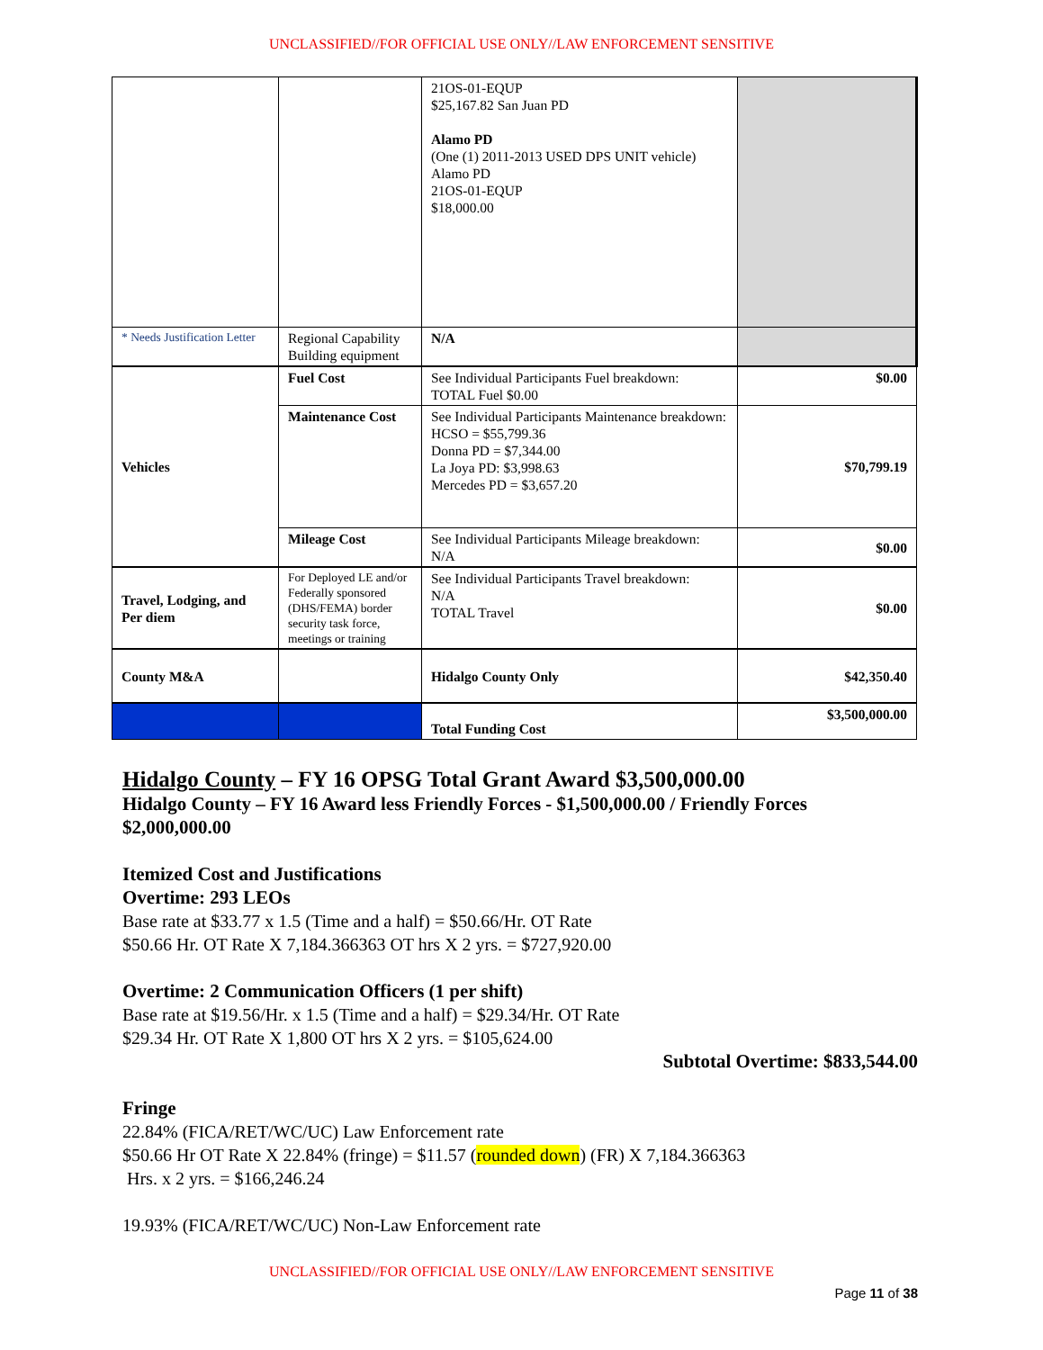UNCLASSIFIED//FOR OFFICIAL USE ONLY//LAW ENFORCEMENT SENSITIVE
| | | 21OS-01-EQUP $25,167.82 San Juan PD Alamo PD (One (1) 2011-2013 USED DPS UNIT vehicle) Alamo PD 21OS-01-EQUP $18,000.00 | |
| * Needs Justification Letter | Regional Capability Building equipment | N/A | |
| Vehicles | Fuel Cost | See Individual Participants Fuel breakdown: TOTAL Fuel $0.00 | $0.00 |
| | Maintenance Cost | See Individual Participants Maintenance breakdown: HCSO = $55,799.36 Donna PD = $7,344.00 La Joya PD: $3,998.63 Mercedes PD = $3,657.20 | $70,799.19 |
| | Mileage Cost | See Individual Participants Mileage breakdown: N/A | $0.00 |
| Travel, Lodging, and Per diem | For Deployed LE and/or Federally sponsored (DHS/FEMA) border security task force, meetings or training | See Individual Participants Travel breakdown: N/A TOTAL Travel | $0.00 |
| County M&A | | Hidalgo County Only | $42,350.40 |
| | | Total Funding Cost | $3,500,000.00 |
Hidalgo County – FY 16 OPSG Total Grant Award $3,500,000.00
Hidalgo County – FY 16 Award less Friendly Forces - $1,500,000.00 / Friendly Forces $2,000,000.00
Itemized Cost and Justifications
Overtime: 293 LEOs
Base rate at $33.77 x 1.5 (Time and a half) = $50.66/Hr. OT Rate
$50.66 Hr. OT Rate X 7,184.366363 OT hrs X 2 yrs. = $727,920.00
Overtime: 2 Communication Officers (1 per shift)
Base rate at $19.56/Hr. x 1.5 (Time and a half) = $29.34/Hr. OT Rate
$29.34 Hr. OT Rate X 1,800 OT hrs X 2 yrs. = $105,624.00
Subtotal Overtime: $833,544.00
Fringe
22.84% (FICA/RET/WC/UC) Law Enforcement rate
$50.66 Hr OT Rate X 22.84% (fringe) = $11.57 (rounded down) (FR) X 7,184.366363
Hrs. x 2 yrs. = $166,246.24
19.93% (FICA/RET/WC/UC) Non-Law Enforcement rate
UNCLASSIFIED//FOR OFFICIAL USE ONLY//LAW ENFORCEMENT SENSITIVE
Page 11 of 38